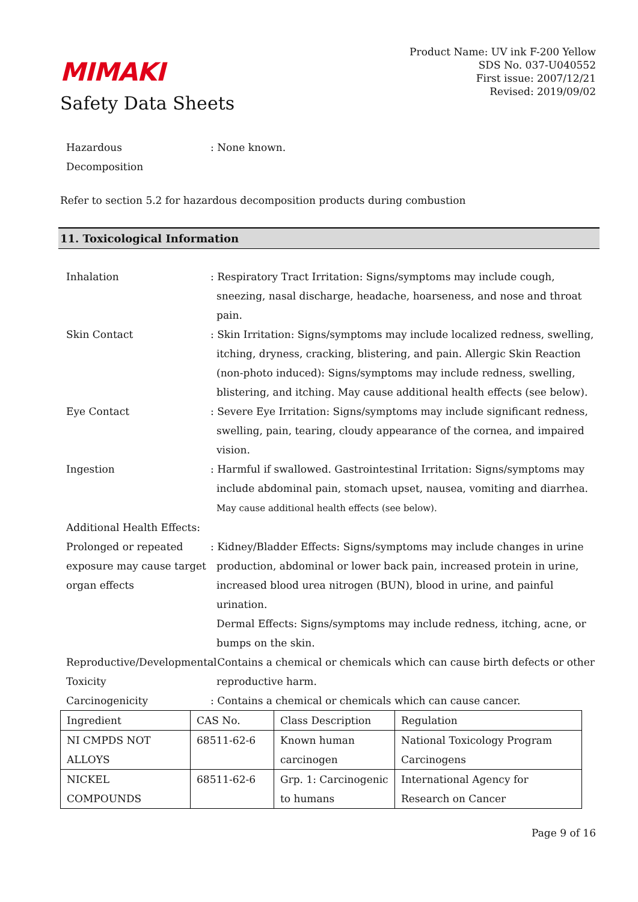MIMAKI
Safety Data Sheets
Product Name: UV ink F-200 Yellow
SDS No. 037-U040552
First issue: 2007/12/21
Revised: 2019/09/02
Hazardous
Decomposition
: None known.
Refer to section 5.2 for hazardous decomposition products during combustion
11. Toxicological Information
Inhalation : Respiratory Tract Irritation: Signs/symptoms may include cough, sneezing, nasal discharge, headache, hoarseness, and nose and throat pain.
Skin Contact : Skin Irritation: Signs/symptoms may include localized redness, swelling, itching, dryness, cracking, blistering, and pain. Allergic Skin Reaction (non-photo induced): Signs/symptoms may include redness, swelling, blistering, and itching. May cause additional health effects (see below).
Eye Contact : Severe Eye Irritation: Signs/symptoms may include significant redness, swelling, pain, tearing, cloudy appearance of the cornea, and impaired vision.
Ingestion : Harmful if swallowed. Gastrointestinal Irritation: Signs/symptoms may include abdominal pain, stomach upset, nausea, vomiting and diarrhea. May cause additional health effects (see below).
Additional Health Effects:
Prolonged or repeated exposure may cause target organ effects
: Kidney/Bladder Effects: Signs/symptoms may include changes in urine production, abdominal or lower back pain, increased protein in urine, increased blood urea nitrogen (BUN), blood in urine, and painful urination.
Dermal Effects: Signs/symptoms may include redness, itching, acne, or bumps on the skin.
Reproductive/Developmental Toxicity
: Contains a chemical or chemicals which can cause birth defects or other reproductive harm.
Carcinogenicity : Contains a chemical or chemicals which can cause cancer.
| Ingredient | CAS No. | Class Description | Regulation |
| --- | --- | --- | --- |
| NI CMPDS NOT ALLOYS | 68511-62-6 | Known human carcinogen | National Toxicology Program Carcinogens |
| NICKEL COMPOUNDS | 68511-62-6 | Grp. 1: Carcinogenic to humans | International Agency for Research on Cancer |
Page 9 of 16